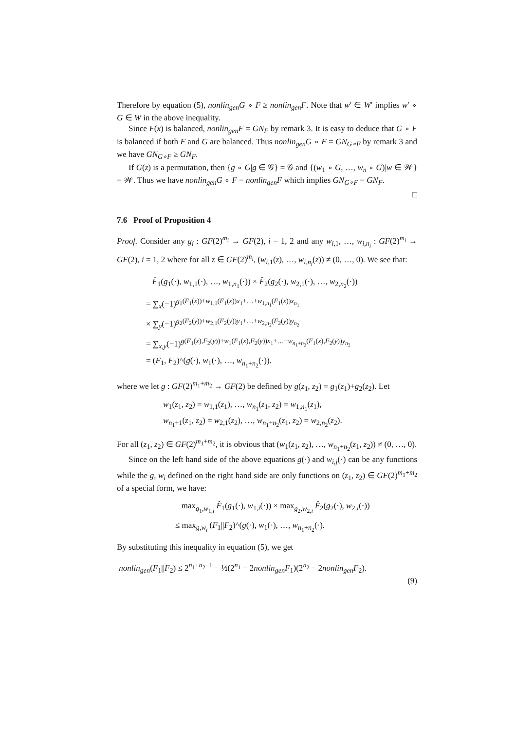Therefore by equation (5), nonlin<sub>gen</sub>G ∘ F ≥ nonlin<sub>gen</sub>F. Note that w′ ∈ W′ implies w′ ∘ G ∈ W in the above inequality.
Since F(x) is balanced, nonlin<sub>gen</sub>F = GN<sub>F</sub> by remark 3. It is easy to deduce that G ∘ F is balanced if both F and G are balanced. Thus nonlin<sub>gen</sub>G ∘ F = GN<sub>G∘F</sub> by remark 3 and we have GN<sub>G∘F</sub> ≥ GN<sub>F</sub>.
If G(z) is a permutation, then {g ∘ G|g ∈ 𝒢} = 𝒢 and {(w<sub>1</sub> ∘ G, …, w<sub>n</sub> ∘ G)|w ∈ 𝒲} = 𝒲. Thus we have nonlin<sub>gen</sub>G ∘ F = nonlin<sub>gen</sub>F which implies GN<sub>G∘F</sub> = GN<sub>F</sub>.
□
7.6 Proof of Proposition 4
Proof. Consider any g<sub>i</sub> : GF(2)<sup>m<sub>i</sub></sup> → GF(2), i = 1, 2 and any w<sub>i,1</sub>, …, w<sub>i,n<sub>i</sub></sub> : GF(2)<sup>m<sub>i</sub></sup> → GF(2), i = 1, 2 where for all z ∈ GF(2)<sup>m<sub>i</sub></sup>, (w<sub>i,1</sub>(z), …, w<sub>i,n<sub>i</sub></sub>(z)) ≠ (0, …, 0). We see that:
F̂<sub>1</sub>(g<sub>1</sub>(·), w<sub>1,1</sub>(·), …, w<sub>1,n<sub>1</sub></sub>(·)) × F̂<sub>2</sub>(g<sub>2</sub>(·), w<sub>2,1</sub>(·), …, w<sub>2,n<sub>2</sub></sub>(·))
= ∑<sub>x</sub>(−1)<sup>g<sub>1</sub>(F<sub>1</sub>(x))+w<sub>1,1</sub>(F<sub>1</sub>(x))x<sub>1</sub>+…+w<sub>1,n<sub>1</sub></sub>(F<sub>1</sub>(x))x<sub>n<sub>1</sub></sub></sup>
× ∑<sub>y</sub>(−1)<sup>g<sub>2</sub>(F<sub>2</sub>(y))+w<sub>2,1</sub>(F<sub>2</sub>(y))y<sub>1</sub>+…+w<sub>2,n<sub>2</sub></sub>(F<sub>2</sub>(y))y<sub>n<sub>2</sub></sub></sup>
= ∑<sub>x,y</sub>(−1)<sup>g(F<sub>1</sub>(x),F<sub>2</sub>(y))+w<sub>1</sub>(F<sub>1</sub>(x),F<sub>2</sub>(y))x<sub>1</sub>+…+w<sub>n<sub>1</sub>+n<sub>2</sub></sub>(F<sub>1</sub>(x),F<sub>2</sub>(y))y<sub>n<sub>2</sub></sub></sup>
= (F<sub>1</sub>, F<sub>2</sub>)^(g(·), w<sub>1</sub>(·), …, w<sub>n<sub>1</sub>+n<sub>2</sub></sub>(·)).
where we let g : GF(2)<sup>m<sub>1</sub>+m<sub>2</sub></sup> → GF(2) be defined by g(z<sub>1</sub>, z<sub>2</sub>) = g<sub>1</sub>(z<sub>1</sub>)+g<sub>2</sub>(z<sub>2</sub>). Let
w<sub>1</sub>(z<sub>1</sub>, z<sub>2</sub>) = w<sub>1,1</sub>(z<sub>1</sub>), …, w<sub>n<sub>1</sub></sub>(z<sub>1</sub>, z<sub>2</sub>) = w<sub>1,n<sub>1</sub></sub>(z<sub>1</sub>),
w<sub>n<sub>1</sub>+1</sub>(z<sub>1</sub>, z<sub>2</sub>) = w<sub>2,1</sub>(z<sub>2</sub>), …, w<sub>n<sub>1</sub>+n<sub>2</sub></sub>(z<sub>1</sub>, z<sub>2</sub>) = w<sub>2,n<sub>2</sub></sub>(z<sub>2</sub>).
For all (z<sub>1</sub>, z<sub>2</sub>) ∈ GF(2)<sup>m<sub>1</sub>+m<sub>2</sub></sup>, it is obvious that (w<sub>1</sub>(z<sub>1</sub>, z<sub>2</sub>), …, w<sub>n<sub>1</sub>+n<sub>2</sub></sub>(z<sub>1</sub>, z<sub>2</sub>)) ≠ (0, …, 0).
Since on the left hand side of the above equations g(·) and w<sub>i,j</sub>(·) can be any functions while the g, w<sub>i</sub> defined on the right hand side are only functions on (z<sub>1</sub>, z<sub>2</sub>) ∈ GF(2)<sup>m<sub>1</sub>+m<sub>2</sub></sup> of a special form, we have:
max<sub>g<sub>1</sub>,w<sub>1,i</sub></sub> F̂<sub>1</sub>(g<sub>1</sub>(·), w<sub>1,i</sub>(·)) × max<sub>g<sub>2</sub>,w<sub>2,i</sub></sub> F̂<sub>2</sub>(g<sub>2</sub>(·), w<sub>2,i</sub>(·))
≤ max<sub>g,w<sub>i</sub></sub> (F<sub>1</sub>||F<sub>2</sub>)^(g(·), w<sub>1</sub>(·), …, w<sub>n<sub>1</sub>+n<sub>2</sub></sub>(·).
By substituting this inequality in equation (5), we get
nonlin<sub>gen</sub>(F<sub>1</sub>||F<sub>2</sub>) ≤ 2<sup>n<sub>1</sub>+n<sub>2</sub>−1</sup> − ½(2<sup>n<sub>1</sub></sup> − 2nonlin<sub>gen</sub>F<sub>1</sub>)(2<sup>n<sub>2</sub></sup> − 2nonlin<sub>gen</sub>F<sub>2</sub>).
(9)